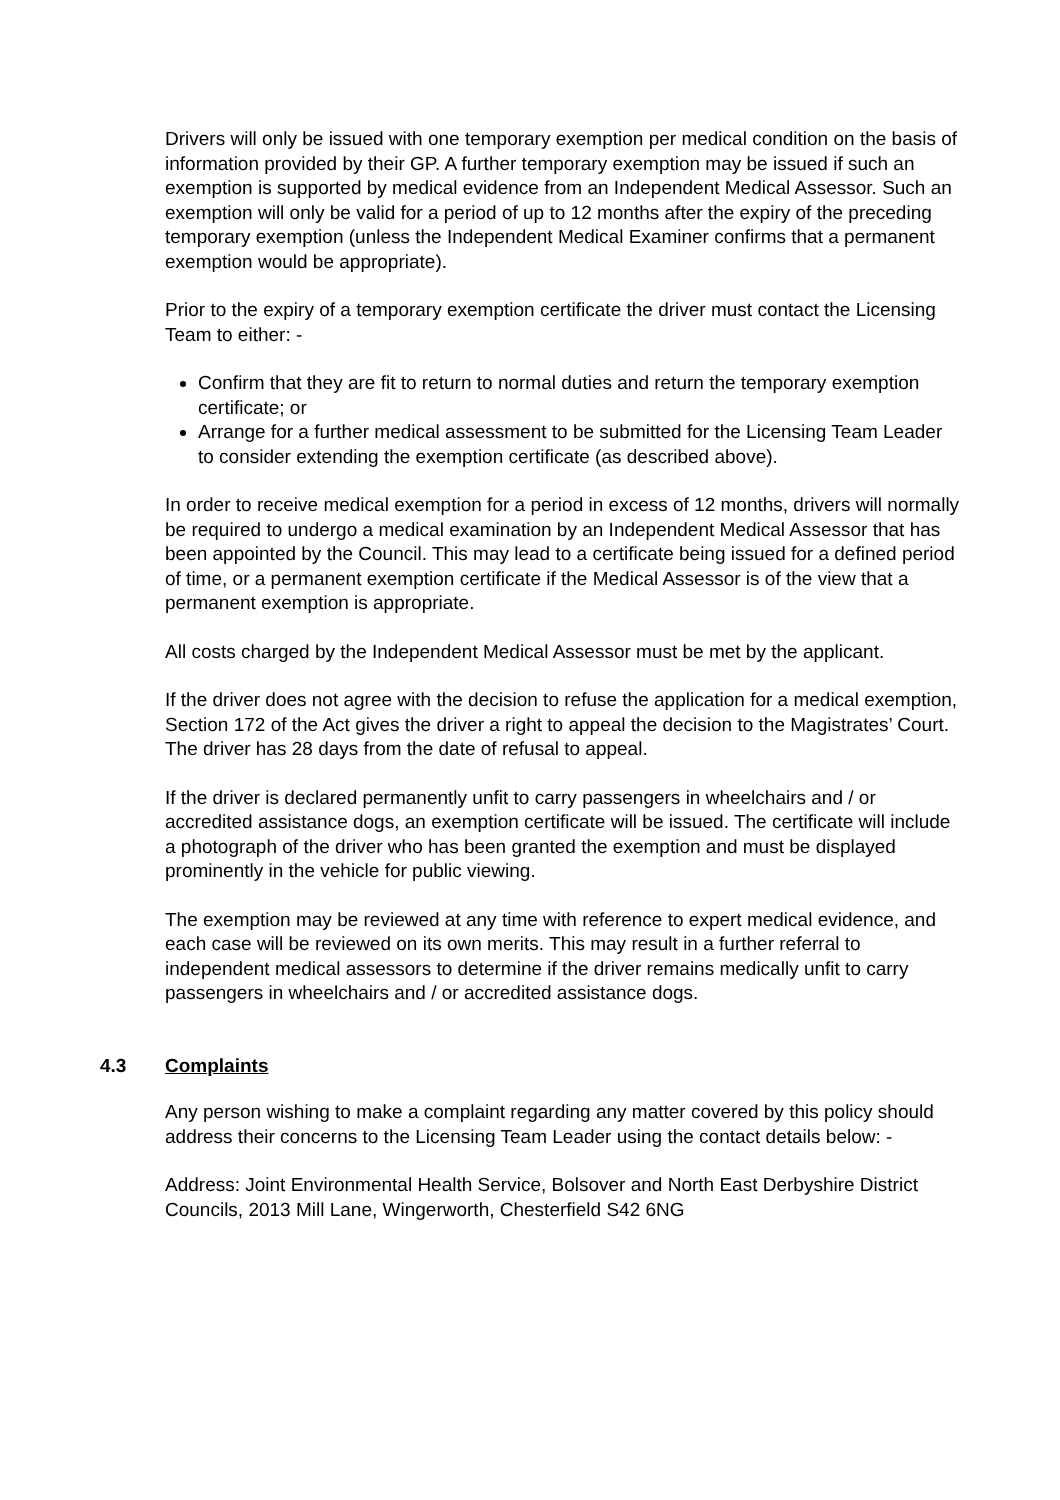Drivers will only be issued with one temporary exemption per medical condition on the basis of information provided by their GP. A further temporary exemption may be issued if such an exemption is supported by medical evidence from an Independent Medical Assessor. Such an exemption will only be valid for a period of up to 12 months after the expiry of the preceding temporary exemption (unless the Independent Medical Examiner confirms that a permanent exemption would be appropriate).
Prior to the expiry of a temporary exemption certificate the driver must contact the Licensing Team to either: -
Confirm that they are fit to return to normal duties and return the temporary exemption certificate; or
Arrange for a further medical assessment to be submitted for the Licensing Team Leader to consider extending the exemption certificate (as described above).
In order to receive medical exemption for a period in excess of 12 months, drivers will normally be required to undergo a medical examination by an Independent Medical Assessor that has been appointed by the Council. This may lead to a certificate being issued for a defined period of time, or a permanent exemption certificate if the Medical Assessor is of the view that a permanent exemption is appropriate.
All costs charged by the Independent Medical Assessor must be met by the applicant.
If the driver does not agree with the decision to refuse the application for a medical exemption, Section 172 of the Act gives the driver a right to appeal the decision to the Magistrates’ Court. The driver has 28 days from the date of refusal to appeal.
If the driver is declared permanently unfit to carry passengers in wheelchairs and / or accredited assistance dogs, an exemption certificate will be issued. The certificate will include a photograph of the driver who has been granted the exemption and must be displayed prominently in the vehicle for public viewing.
The exemption may be reviewed at any time with reference to expert medical evidence, and each case will be reviewed on its own merits. This may result in a further referral to independent medical assessors to determine if the driver remains medically unfit to carry passengers in wheelchairs and / or accredited assistance dogs.
4.3 Complaints
Any person wishing to make a complaint regarding any matter covered by this policy should address their concerns to the Licensing Team Leader using the contact details below: -
Address: Joint Environmental Health Service, Bolsover and North East Derbyshire District Councils, 2013 Mill Lane, Wingerworth, Chesterfield S42 6NG